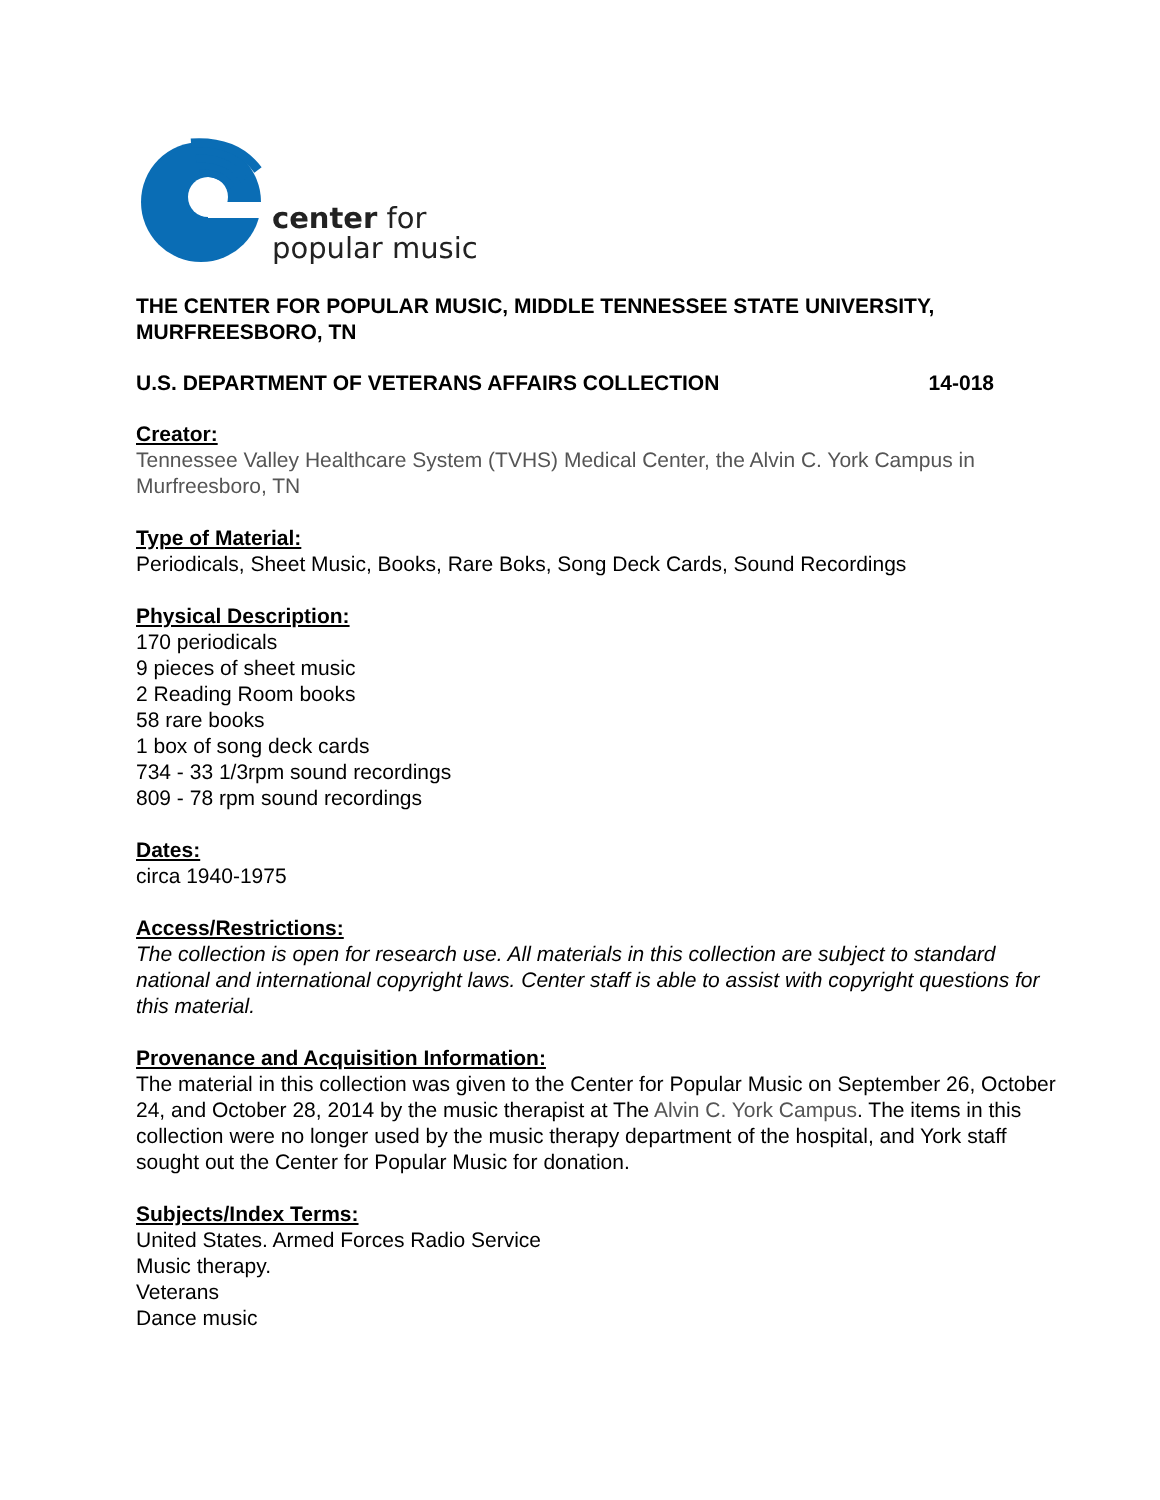center for
popular music
THE CENTER FOR POPULAR MUSIC, MIDDLE TENNESSEE STATE UNIVERSITY, MURFREESBORO, TN
U.S. DEPARTMENT OF VETERANS AFFAIRS COLLECTION 14-018
Creator:
Tennessee Valley Healthcare System (TVHS) Medical Center, the Alvin C. York Campus in Murfreesboro, TN
Type of Material:
Periodicals, Sheet Music, Books, Rare Boks, Song Deck Cards, Sound Recordings
Physical Description:
170 periodicals
9 pieces of sheet music
2 Reading Room books
58 rare books
1 box of song deck cards
734 - 33 1/3rpm sound recordings
809 - 78 rpm sound recordings
Dates:
circa 1940-1975
Access/Restrictions:
The collection is open for research use. All materials in this collection are subject to standard national and international copyright laws. Center staff is able to assist with copyright questions for this material.
Provenance and Acquisition Information:
The material in this collection was given to the Center for Popular Music on September 26, October 24, and October 28, 2014 by the music therapist at The Alvin C. York Campus. The items in this collection were no longer used by the music therapy department of the hospital, and York staff sought out the Center for Popular Music for donation.
Subjects/Index Terms:
United States. Armed Forces Radio Service
Music therapy.
Veterans
Dance music